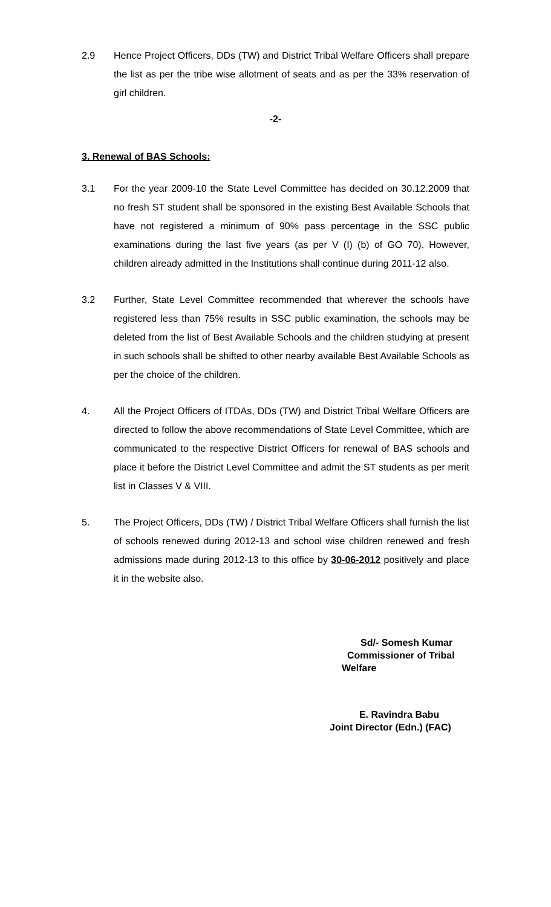2.9 Hence Project Officers, DDs (TW) and District Tribal Welfare Officers shall prepare the list as per the tribe wise allotment of seats and as per the 33% reservation of girl children.
-2-
3. Renewal of BAS Schools:
3.1 For the year 2009-10 the State Level Committee has decided on 30.12.2009 that no fresh ST student shall be sponsored in the existing Best Available Schools that have not registered a minimum of 90% pass percentage in the SSC public examinations during the last five years (as per V (I) (b) of GO 70). However, children already admitted in the Institutions shall continue during 2011-12 also.
3.2 Further, State Level Committee recommended that wherever the schools have registered less than 75% results in SSC public examination, the schools may be deleted from the list of Best Available Schools and the children studying at present in such schools shall be shifted to other nearby available Best Available Schools as per the choice of the children.
4. All the Project Officers of ITDAs, DDs (TW) and District Tribal Welfare Officers are directed to follow the above recommendations of State Level Committee, which are communicated to the respective District Officers for renewal of BAS schools and place it before the District Level Committee and admit the ST students as per merit list in Classes V & VIII.
5. The Project Officers, DDs (TW) / District Tribal Welfare Officers shall furnish the list of schools renewed during 2012-13 and school wise children renewed and fresh admissions made during 2012-13 to this office by 30-06-2012 positively and place it in the website also.
Sd/- Somesh Kumar
Commissioner of Tribal
Welfare
E. Ravindra Babu
Joint Director (Edn.) (FAC)